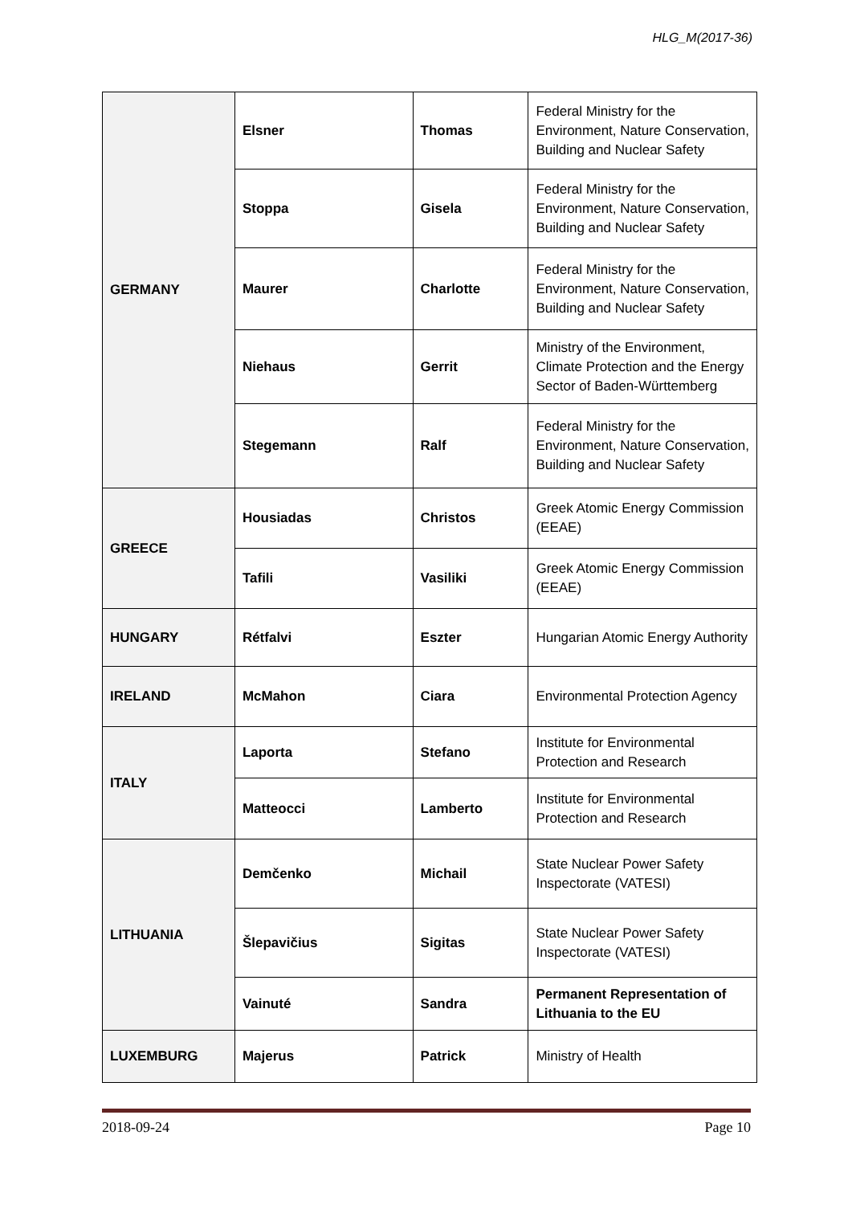HLG_M(2017-36)
| GERMANY | Elsner | Thomas | Federal Ministry for the Environment, Nature Conservation, Building and Nuclear Safety |
| | Stoppa | Gisela | Federal Ministry for the Environment, Nature Conservation, Building and Nuclear Safety |
| | Maurer | Charlotte | Federal Ministry for the Environment, Nature Conservation, Building and Nuclear Safety |
| | Niehaus | Gerrit | Ministry of the Environment, Climate Protection and the Energy Sector of Baden-Württemberg |
| | Stegemann | Ralf | Federal Ministry for the Environment, Nature Conservation, Building and Nuclear Safety |
| GREECE | Housiadas | Christos | Greek Atomic Energy Commission (EEAE) |
| | Tafili | Vasiliki | Greek Atomic Energy Commission (EEAE) |
| HUNGARY | Rétfalvi | Eszter | Hungarian Atomic Energy Authority |
| IRELAND | McMahon | Ciara | Environmental Protection Agency |
| ITALY | Laporta | Stefano | Institute for Environmental Protection and Research |
| | Matteocci | Lamberto | Institute for Environmental Protection and Research |
| LITHUANIA | Demčenko | Michail | State Nuclear Power Safety Inspectorate (VATESI) |
| | Šlepavičius | Sigitas | State Nuclear Power Safety Inspectorate (VATESI) |
| | Vainuté | Sandra | Permanent Representation of Lithuania to the EU |
| LUXEMBURG | Majerus | Patrick | Ministry of Health |
2018-09-24 Page 10